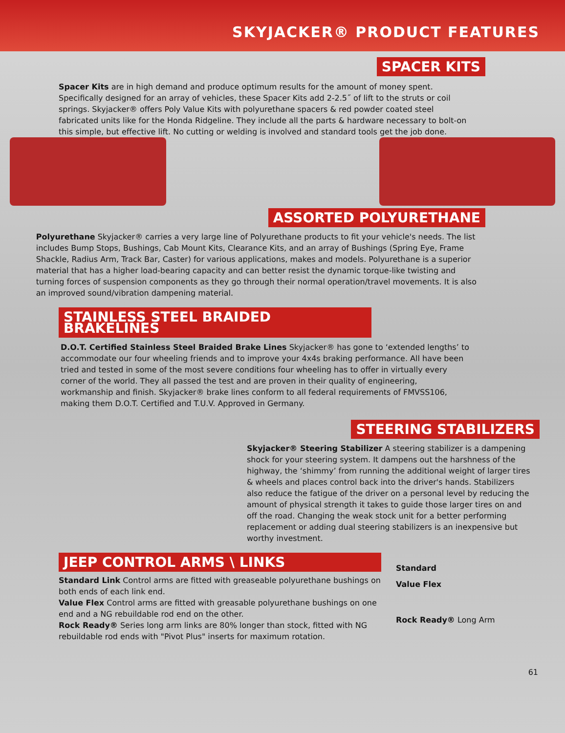SKYJACKER® PRODUCT FEATURES
SPACER KITS
Spacer Kits are in high demand and produce optimum results for the amount of money spent. Specifically designed for an array of vehicles, these Spacer Kits add 2-2.5˝ of lift to the struts or coil springs. Skyjacker® offers Poly Value Kits with polyurethane spacers & red powder coated steel fabricated units like for the Honda Ridgeline. They include all the parts & hardware necessary to bolt-on this simple, but effective lift. No cutting or welding is involved and standard tools get the job done.
ASSORTED POLYURETHANE
Polyurethane Skyjacker® carries a very large line of Polyurethane products to fit your vehicle's needs. The list includes Bump Stops, Bushings, Cab Mount Kits, Clearance Kits, and an array of Bushings (Spring Eye, Frame Shackle, Radius Arm, Track Bar, Caster) for various applications, makes and models. Polyurethane is a superior material that has a higher load-bearing capacity and can better resist the dynamic torque-like twisting and turning forces of suspension components as they go through their normal operation/travel movements. It is also an improved sound/vibration dampening material.
STAINLESS STEEL BRAIDED BRAKELINES
D.O.T. Certified Stainless Steel Braided Brake Lines Skyjacker® has gone to ‘extended lengths’ to accommodate our four wheeling friends and to improve your 4x4s braking performance. All have been tried and tested in some of the most severe conditions four wheeling has to offer in virtually every corner of the world. They all passed the test and are proven in their quality of engineering, workmanship and finish. Skyjacker® brake lines conform to all federal requirements of FMVSS106, making them D.O.T. Certified and T.U.V. Approved in Germany.
STEERING STABILIZERS
Skyjacker® Steering Stabilizer A steering stabilizer is a dampening shock for your steering system. It dampens out the harshness of the highway, the ‘shimmy’ from running the additional weight of larger tires & wheels and places control back into the driver's hands. Stabilizers also reduce the fatigue of the driver on a personal level by reducing the amount of physical strength it takes to guide those larger tires on and off the road. Changing the weak stock unit for a better performing replacement or adding dual steering stabilizers is an inexpensive but worthy investment.
JEEP CONTROL ARMS \ LINKS
Standard Link Control arms are fitted with greaseable polyurethane bushings on both ends of each link end.
Value Flex Control arms are fitted with greasable polyurethane bushings on one end and a NG rebuildable rod end on the other.
Rock Ready® Series long arm links are 80% longer than stock, fitted with NG rebuildable rod ends with "Pivot Plus" inserts for maximum rotation.
Standard
Value Flex
Rock Ready® Long Arm
61